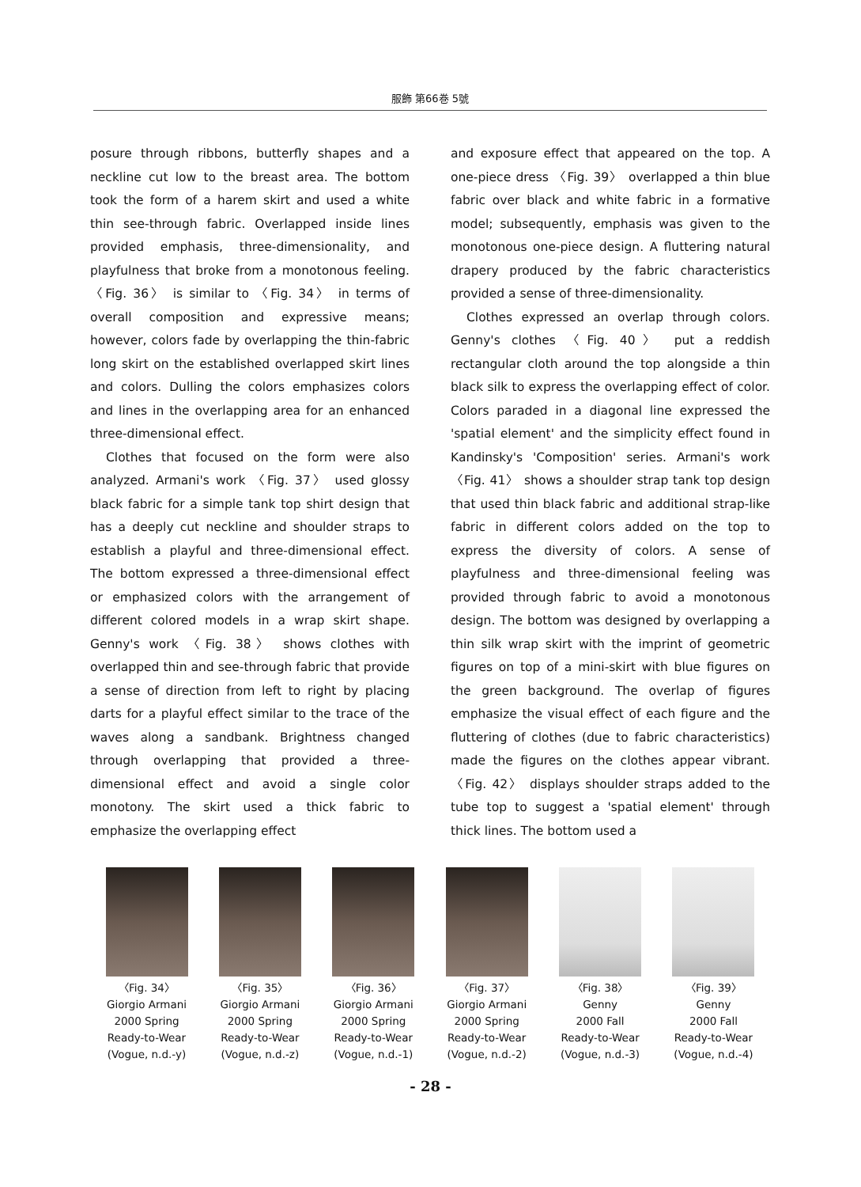服飾 第66巻 5號
posure through ribbons, butterfly shapes and a neckline cut low to the breast area. The bottom took the form of a harem skirt and used a white thin see-through fabric. Overlapped inside lines provided emphasis, three-dimensionality, and playfulness that broke from a monotonous feeling. 〈Fig. 36〉 is similar to 〈Fig. 34〉 in terms of overall composition and expressive means; however, colors fade by overlapping the thin-fabric long skirt on the established overlapped skirt lines and colors. Dulling the colors emphasizes colors and lines in the overlapping area for an enhanced three-dimensional effect.
Clothes that focused on the form were also analyzed. Armani's work 〈Fig. 37〉 used glossy black fabric for a simple tank top shirt design that has a deeply cut neckline and shoulder straps to establish a playful and three-dimensional effect. The bottom expressed a three-dimensional effect or emphasized colors with the arrangement of different colored models in a wrap skirt shape. Genny's work 〈Fig. 38〉 shows clothes with overlapped thin and see-through fabric that provide a sense of direction from left to right by placing darts for a playful effect similar to the trace of the waves along a sandbank. Brightness changed through overlapping that provided a three-dimensional effect and avoid a single color monotony. The skirt used a thick fabric to emphasize the overlapping effect
and exposure effect that appeared on the top. A one-piece dress 〈Fig. 39〉 overlapped a thin blue fabric over black and white fabric in a formative model; subsequently, emphasis was given to the monotonous one-piece design. A fluttering natural drapery produced by the fabric characteristics provided a sense of three-dimensionality.
Clothes expressed an overlap through colors. Genny's clothes 〈Fig. 40〉 put a reddish rectangular cloth around the top alongside a thin black silk to express the overlapping effect of color. Colors paraded in a diagonal line expressed the 'spatial element' and the simplicity effect found in Kandinsky's 'Composition' series. Armani's work 〈Fig. 41〉 shows a shoulder strap tank top design that used thin black fabric and additional strap-like fabric in different colors added on the top to express the diversity of colors. A sense of playfulness and three-dimensional feeling was provided through fabric to avoid a monotonous design. The bottom was designed by overlapping a thin silk wrap skirt with the imprint of geometric figures on top of a mini-skirt with blue figures on the green background. The overlap of figures emphasize the visual effect of each figure and the fluttering of clothes (due to fabric characteristics) made the figures on the clothes appear vibrant. 〈Fig. 42〉 displays shoulder straps added to the tube top to suggest a 'spatial element' through thick lines. The bottom used a
〈Fig. 34〉
Giorgio Armani
2000 Spring
Ready-to-Wear
(Vogue, n.d.-y)
〈Fig. 35〉
Giorgio Armani
2000 Spring
Ready-to-Wear
(Vogue, n.d.-z)
〈Fig. 36〉
Giorgio Armani
2000 Spring
Ready-to-Wear
(Vogue, n.d.-1)
〈Fig. 37〉
Giorgio Armani
2000 Spring
Ready-to-Wear
(Vogue, n.d.-2)
〈Fig. 38〉
Genny
2000 Fall
Ready-to-Wear
(Vogue, n.d.-3)
〈Fig. 39〉
Genny
2000 Fall
Ready-to-Wear
(Vogue, n.d.-4)
- 28 -